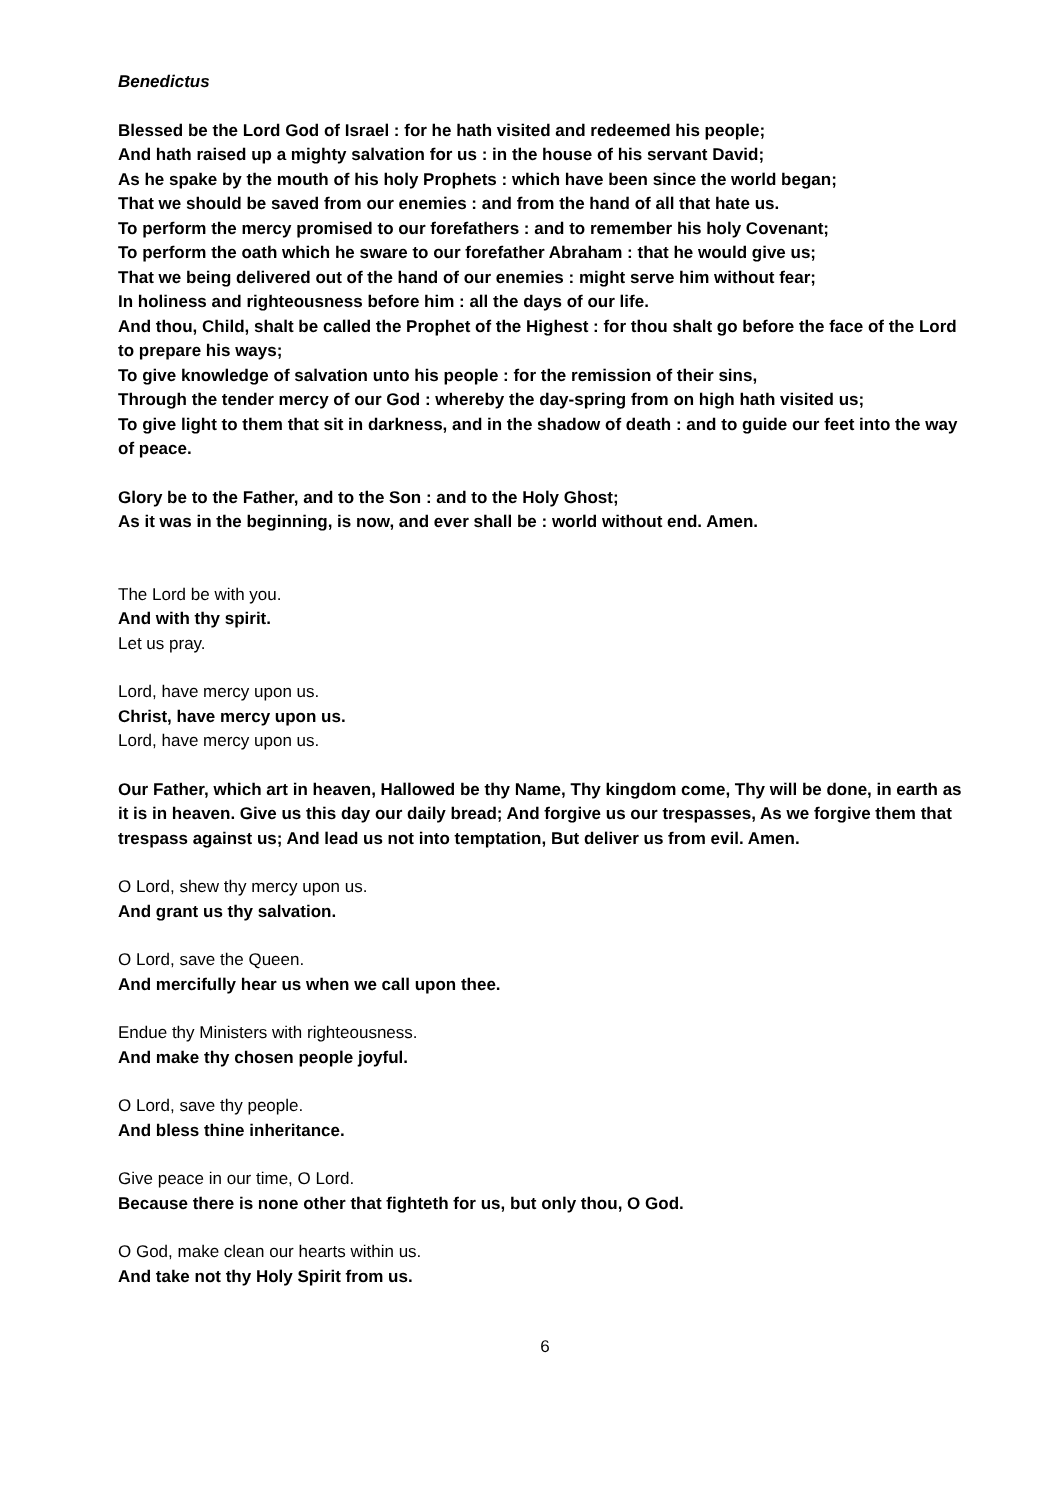Benedictus
Blessed be the Lord God of Israel : for he hath visited and redeemed his people;
And hath raised up a mighty salvation for us : in the house of his servant David;
As he spake by the mouth of his holy Prophets : which have been since the world began;
That we should be saved from our enemies : and from the hand of all that hate us.
To perform the mercy promised to our forefathers : and to remember his holy Covenant;
To perform the oath which he sware to our forefather Abraham : that he would give us;
That we being delivered out of the hand of our enemies : might serve him without fear;
In holiness and righteousness before him : all the days of our life.
And thou, Child, shalt be called the Prophet of the Highest : for thou shalt go before the face of the Lord to prepare his ways;
To give knowledge of salvation unto his people : for the remission of their sins,
Through the tender mercy of our God : whereby the day-spring from on high hath visited us;
To give light to them that sit in darkness, and in the shadow of death : and to guide our feet into the way of peace.
Glory be to the Father, and to the Son : and to the Holy Ghost;
As it was in the beginning, is now, and ever shall be : world without end. Amen.
The Lord be with you.
And with thy spirit.
Let us pray.
Lord, have mercy upon us.
Christ, have mercy upon us.
Lord, have mercy upon us.
Our Father, which art in heaven, Hallowed be thy Name, Thy kingdom come, Thy will be done, in earth as it is in heaven. Give us this day our daily bread; And forgive us our trespasses, As we forgive them that trespass against us; And lead us not into temptation, But deliver us from evil. Amen.
O Lord, shew thy mercy upon us.
And grant us thy salvation.
O Lord, save the Queen.
And mercifully hear us when we call upon thee.
Endue thy Ministers with righteousness.
And make thy chosen people joyful.
O Lord, save thy people.
And bless thine inheritance.
Give peace in our time, O Lord.
Because there is none other that fighteth for us, but only thou, O God.
O God, make clean our hearts within us.
And take not thy Holy Spirit from us.
6